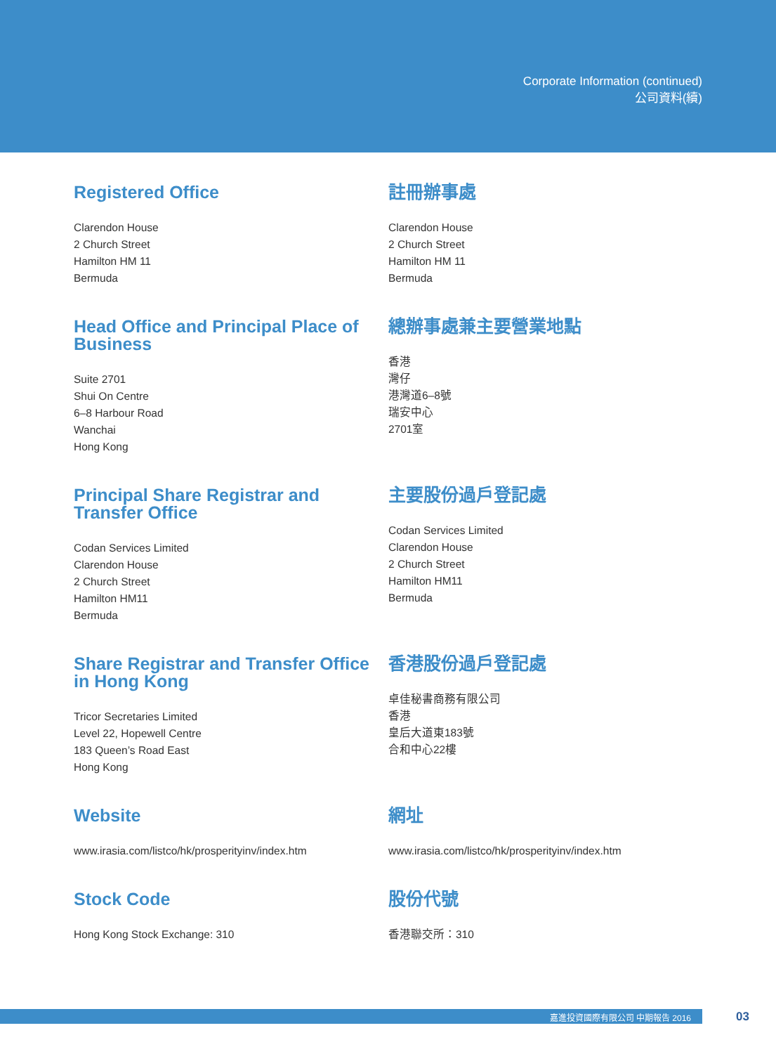Corporate Information (continued)
公司資料(續)
Registered Office
Clarendon House
2 Church Street
Hamilton HM 11
Bermuda
註冊辦事處
Clarendon House
2 Church Street
Hamilton HM 11
Bermuda
Head Office and Principal Place of Business
Suite 2701
Shui On Centre
6–8 Harbour Road
Wanchai
Hong Kong
總辦事處兼主要營業地點
香港
灣仔
港灣道6–8號
瑞安中心
2701室
Principal Share Registrar and Transfer Office
Codan Services Limited
Clarendon House
2 Church Street
Hamilton HM11
Bermuda
主要股份過戶登記處
Codan Services Limited
Clarendon House
2 Church Street
Hamilton HM11
Bermuda
Share Registrar and Transfer Office in Hong Kong
Tricor Secretaries Limited
Level 22, Hopewell Centre
183 Queen’s Road East
Hong Kong
香港股份過戶登記處
卓佳秘書商務有限公司
香港
皇后大道東183號
合和中心22樓
Website
www.irasia.com/listco/hk/prosperityinv/index.htm
網址
www.irasia.com/listco/hk/prosperityinv/index.htm
Stock Code
Hong Kong Stock Exchange: 310
股份代號
香港聯交所：310
嘉進投資國際有限公司 中期報告 2016 03